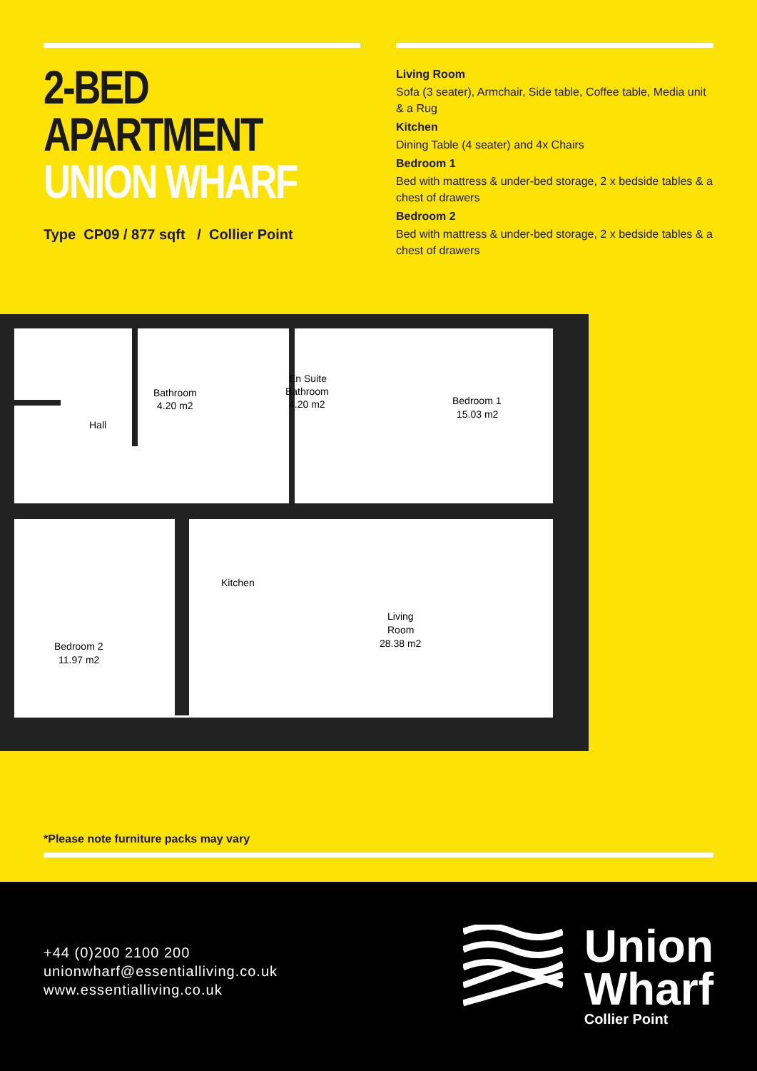2-BED APARTMENT
UNION WHARF
Type CP09 / 877 sqft / Collier Point
Living Room
Sofa (3 seater), Armchair, Side table, Coffee table, Media unit & a Rug
Kitchen
Dining Table (4 seater) and 4x Chairs
Bedroom 1
Bed with mattress & under-bed storage, 2 x bedside tables & a chest of drawers
Bedroom 2
Bed with mattress & under-bed storage, 2 x bedside tables & a chest of drawers
Bathroom
4.20 m2
En Suite
Bathroom
4.20 m2
Hall
Bedroom 1
15.03 m2
Kitchen
Living
Room
28.38 m2
Bedroom 2
11.97 m2
*Please note furniture packs may vary
+44 (0)200 2100 200
unionwharf@essentialliving.co.uk
www.essentialliving.co.uk
Union
Wharf
Collier Point